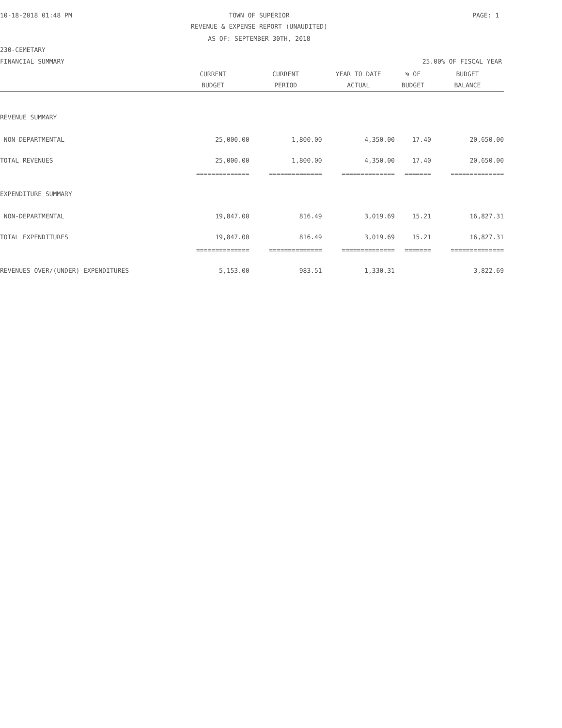10-18-2018 01:48 PM TOWN OF SUPERIOR PAGE: 1
REVENUE & EXPENSE REPORT (UNAUDITED)
AS OF: SEPTEMBER 30TH, 2018
230-CEMETARY
FINANCIAL SUMMARY 25.00% OF FISCAL YEAR
| | CURRENT | CURRENT | YEAR TO DATE | % OF | BUDGET |
| --- | --- | --- | --- | --- | --- |
| | BUDGET | PERIOD | ACTUAL | BUDGET | BALANCE |
| REVENUE SUMMARY | | | | | |
| NON-DEPARTMENTAL | 25,000.00 | 1,800.00 | 4,350.00 | 17.40 | 20,650.00 |
| TOTAL REVENUES | 25,000.00 | 1,800.00 | 4,350.00 | 17.40 | 20,650.00 |
| | ============== | ============== | ============== | ======= | ============== |
| EXPENDITURE SUMMARY | | | | | |
| NON-DEPARTMENTAL | 19,847.00 | 816.49 | 3,019.69 | 15.21 | 16,827.31 |
| TOTAL EXPENDITURES | 19,847.00 | 816.49 | 3,019.69 | 15.21 | 16,827.31 |
| | ============== | ============== | ============== | ======= | ============== |
| REVENUES OVER/(UNDER) EXPENDITURES | 5,153.00 | 983.51 | 1,330.31 | | 3,822.69 |